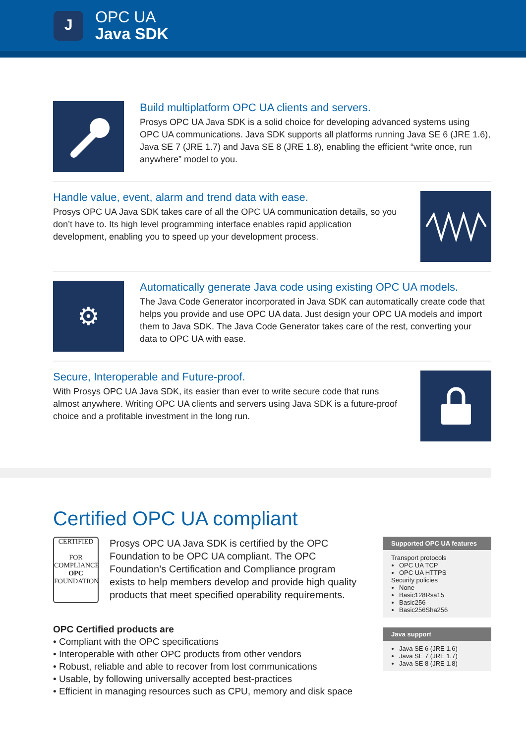J
OPC UA
Java SDK
Build multiplatform OPC UA clients and servers.
Prosys OPC UA Java SDK is a solid choice for developing advanced systems using OPC UA communications. Java SDK supports all platforms running Java SE 6 (JRE 1.6), Java SE 7 (JRE 1.7) and Java SE 8 (JRE 1.8), enabling the efficient “write once, run anywhere” model to you.
Handle value, event, alarm and trend data with ease.
Prosys OPC UA Java SDK takes care of all the OPC UA communication details, so you don’t have to. Its high level programming interface enables rapid application development, enabling you to speed up your development process.
⚙
Automatically generate Java code using existing OPC UA models.
The Java Code Generator incorporated in Java SDK can automatically create code that helps you provide and use OPC UA data. Just design your OPC UA models and import them to Java SDK. The Java Code Generator takes care of the rest, converting your data to OPC UA with ease.
Secure, Interoperable and Future-proof.
With Prosys OPC UA Java SDK, its easier than ever to write secure code that runs almost anywhere. Writing OPC UA clients and servers using Java SDK is a future-proof choice and a profitable investment in the long run.
Certified OPC UA compliant
CERTIFIED
FOR COMPLIANCE
OPC
FOUNDATION
Prosys OPC UA Java SDK is certified by the OPC Foundation to be OPC UA compliant. The OPC Foundation’s Certification and Compliance program exists to help members develop and provide high quality products that meet specified operability requirements.
OPC Certified products are
• Compliant with the OPC specifications
• Interoperable with other OPC products from other vendors
• Robust, reliable and able to recover from lost communications
• Usable, by following universally accepted best-practices
• Efficient in managing resources such as CPU, memory and disk space
Supported OPC UA features
Transport protocols
OPC UA TCP
OPC UA HTTPS
Security policies
None
Basic128Rsa15
Basic256
Basic256Sha256
Java support
Java SE 6 (JRE 1.6)
Java SE 7 (JRE 1.7)
Java SE 8 (JRE 1.8)